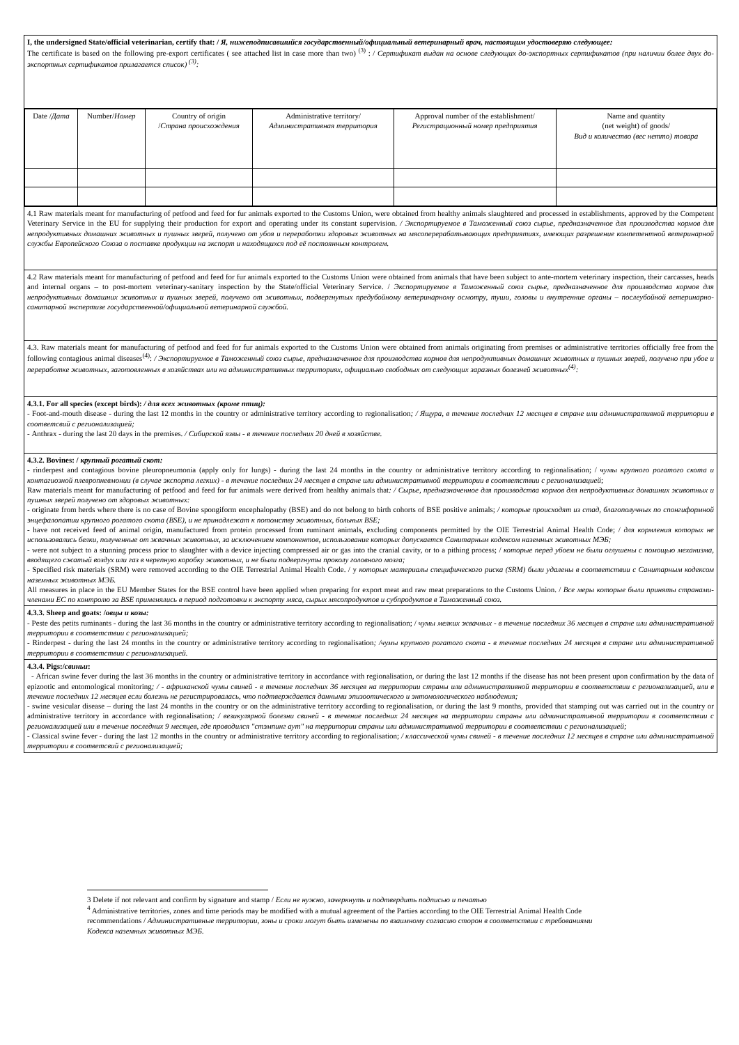| I, the undersigned State/official veterinarian, certify that: / Я, нижеподписавшийся государственный/официальный ветеринарный врач, настоящим удостоверяю следующее: The certificate is based on the following pre-export certificates ( see attached list in case more than two) <sup>(3)</sup> : / Сертификат выдан на основе следующих до-экспортных сертификатов (при наличии более двух до-экспортных сертификатов прилагается список) <sup>(3)</sup>: |
| / Date / Дата / Number/ Номер / Country of origin / Страна происхождения / Administrative territory/ Административная территория / Approval number of the establishment/ Регистрационный номер предприятия / Name and quantity (net weight) of goods/ Вид и количество (вес нетто) товара / |
| 4.1 Raw materials meant for manufacturing of petfood and feed for fur animals exported to the Customs Union, were obtained from healthy animals slaughtered and processed in establishments, approved by the Competent Veterinary Service in the EU for supplying their production for export and operating under its constant supervision. / Экспортируемое в Таможенный союз сырье, предназначенное для производства кормов для непродуктивных домашних животных и пушных зверей, получено от убоя и переработки здоровых животных на мясоперерабатывающих предприятиях, имеющих разрешение компетентной ветеринарной службы Европейского Союза о поставке продукции на экспорт и находящихся под её постоянным контролем. |
| 4.2 Raw materials meant for manufacturing of petfood and feed for fur animals exported to the Customs Union were obtained from animals that have been subject to ante-mortem veterinary inspection, their carcasses, heads and internal organs – to post-mortem veterinary-sanitary inspection by the State/official Veterinary Service. / Экспортируемое в Таможенный союз сырье, предназначенное для производства кормов для непродуктивных домашних животных и пушных зверей, получено от животных, подвергнутых предубойному ветеринарному осмотру, туши, головы и внутренние органы – послеубойной ветеринарно-санитарной экспертизе государственной/официальной ветеринарной службой. |
| 4.3. Raw materials meant for manufacturing of petfood and feed for fur animals exported to the Customs Union were obtained from animals originating from premises or administrative territories officially free from the following contagious animal diseases<sup>(4)</sup>: / Экспортируемое в Таможенный союз сырье, предназначенное для производства кормов для непродуктивных домашних животных и пушных зверей, получено при убое и переработке животных, заготовленных в хозяйствах или на административных территориях, официально свободных от следующих заразных болезней животных<sup>(4)</sup>: |
| 4.3.1. For all species (except birds): / для всех животных (кроме птиц): - Foot-and-mouth disease - during the last 12 months in the country or administrative territory according to regionalisation ; / Ящура, в течение последних 12 месяцев в стране или административной территории в соответсвий с регионализацией; - Anthrax - during the last 20 days in the premises. / Сибирской язвы - в течение последних 20 дней в хозяйстве. |
| 4.3.2. Bovines: / крупный рогатый скот: - rinderpest and contagious bovine pleuropneumonia (apply only for lungs) - during the last 24 months in the country or administrative territory according to regionalisation; / чумы крупного рогатого скота и контагиозной плевропневмонии (в случае экспорта легких) - в течение последних 24 месяцев в стране или административной территории в соответствии с регионализацией ; Raw materials meant for manufacturing of petfood and feed for fur animals were derived from healthy animals that : / Сырье, предназначенное для производства кормов для непродуктивных домашних животных и пушных зверей получено от здоровых животных: - originate from herds where there is no case of Bovine spongiform encephalopathy (BSE) and do not belong to birth cohorts of BSE positive animals; / которые происходят из стад, благополучных по спонгиформной энцефалопатии крупного рогатого скота (BSE), и не принадлежат к потомству животных, больных BSE; - have not received feed of animal origin, manufactured from protein processed from ruminant animals, excluding components permitted by the OIE Terrestrial Animal Health Code; / для кормления которых не использовались белки, полученные от жвачных животных, за исключением компонентов, использование которых допускается Санитарным кодексом наземных животных МЭБ; - were not subject to a stunning process prior to slaughter with a device injecting compressed air or gas into the cranial cavity, or to a pithing process; / которые перед убоем не были оглушены с помощью механизма, вводящего сжатый воздух или газ в черепную коробку животных, и не были подвергнуты проколу головного мозга; - Specified risk materials (SRM) were removed according to the OIE Terrestrial Animal Health Code. / у которых материалы специфического риска (SRM) были удалены в соответствии с Санитарным кодексом наземных животных МЭБ. All measures in place in the EU Member States for the BSE control have been applied when preparing for export meat and raw meat preparations to the Customs Union. / Все меры которые были приняты странами-членами ЕС по контролю за BSE применялись в период подготовки к экспорту мяса, сырых мясопродуктов и субпродуктов в Таможенный союз. |
| 4.3.3. Sheep and goats: / овцы и козы: - Peste des petits ruminants - during the last 36 months in the country or administrative territory according to regionalisation; / чумы мелких жвачных - в течение последних 36 месяцев в стране или административной территории в соответствии с регионализацией; - Rinderpest - during the last 24 months in the country or administrative territory according to regionalisation ; /чумы крупного рогатого скота - в течение последних 24 месяцев в стране или административной территории в соответствии с регионализацией. |
| 4.3.4. Pigs:/ свиньи : - African swine fever during the last 36 months in the country or administrative territory in accordance with regionalisation, or during the last 12 months if the disease has not been present upon confirmation by the data of epizootic and entomological monitoring ; / - африканской чумы свиней - в течение последних 36 месяцев на территории страны или административной территории в соответствии с регионализацией, или в течение последних 12 месяцев если болезнь не регистрировалась, что подтверждается данными эпизоотического и энтомологического наблюдения; - swine vesicular disease – during the last 24 months in the country or on the administrative territory according to regionalisation, or during the last 9 months, provided that stamping out was carried out in the country or administrative territory in accordance with regionalisation ; / везикулярной болезни свиней - в течение последних 24 месяцев на территории страны или административной территории в соответствии с регионализацией или в течение последних 9 месяцев, где проводился "стэмпинг аут" на территории страны или административной территории в соответствии с регионализацией; - Classical swine fever - during the last 12 months in the country or administrative territory according to regionalisation; / классической чумы свиней - в течение последних 12 месяцев в стране или административной территории в соответсвий с регионализацией; |
3 Delete if not relevant and confirm by signature and stamp / Если не нужно, зачеркнуть и подтвердить подписью и печатью
<sup>4</sup> Administrative territories, zones and time periods may be modified with a mutual agreement of the Parties according to the OIE Terrestrial Animal Health Code recommendations / Административные территории, зоны и сроки могут быть изменены по взаимному согласию сторон в соответствии с требованиями Кодекса наземных животных МЭБ.